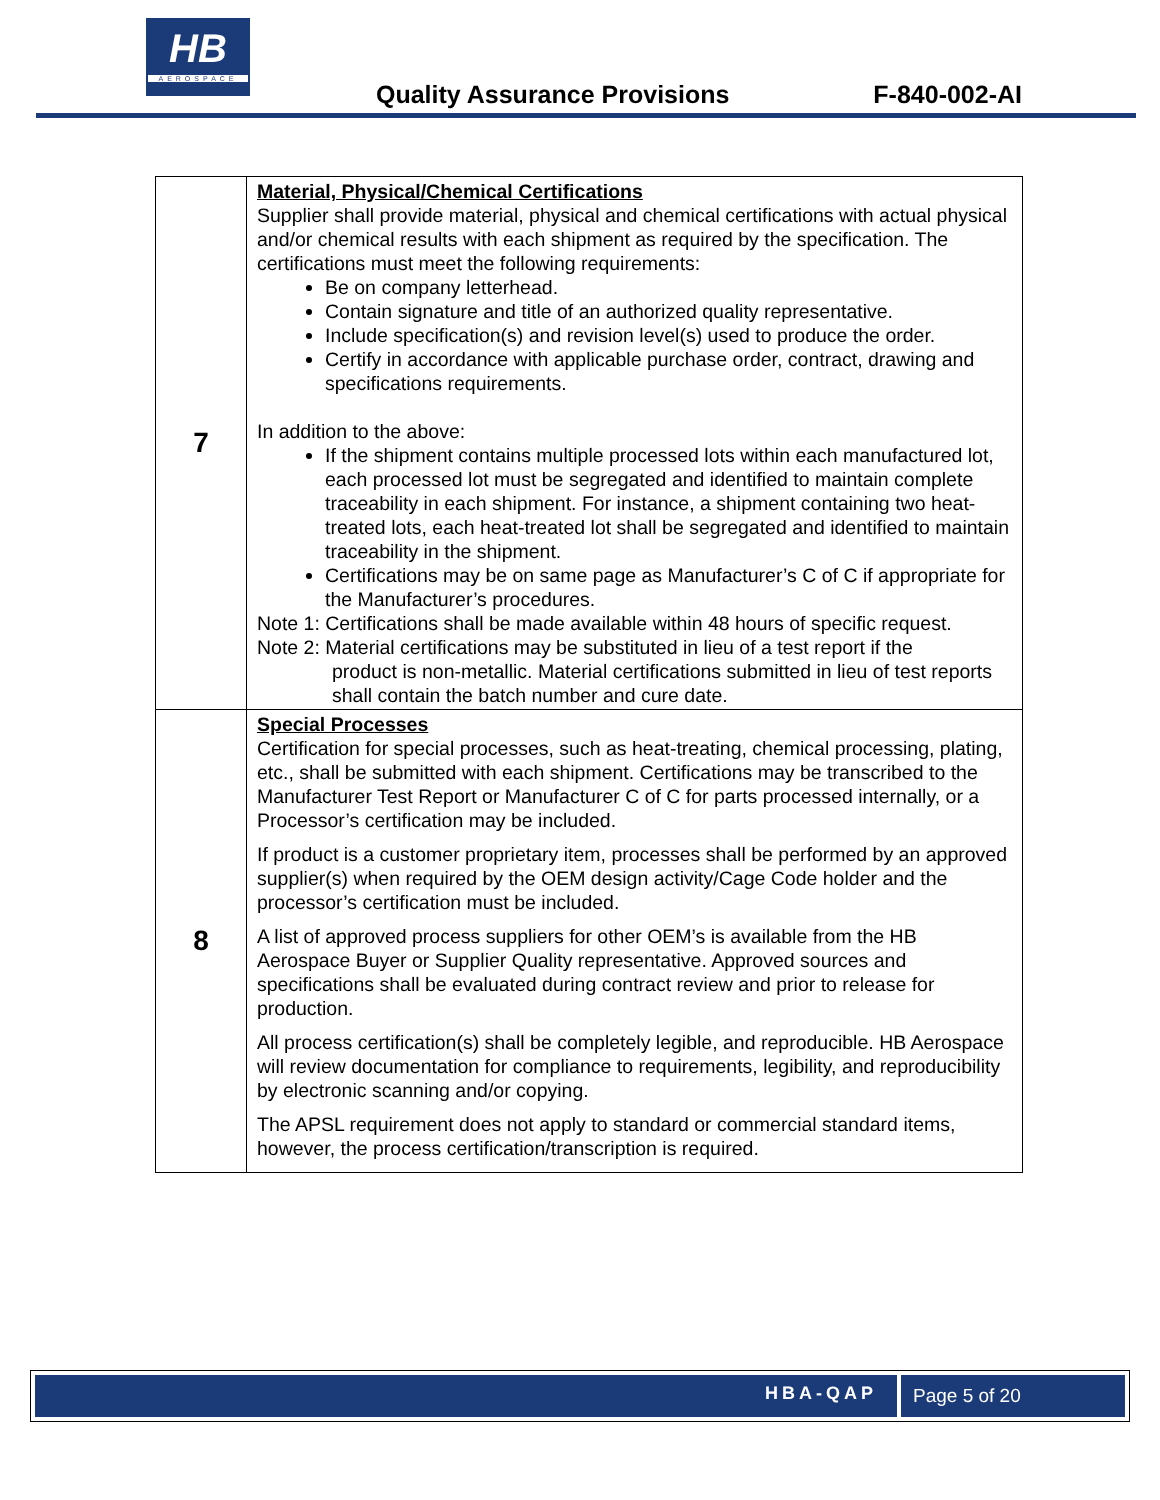HB
AEROSPACE
Quality Assurance Provisions F-840-002-AI
| 7 | Material, Physical/Chemical Certifications Supplier shall provide material, physical and chemical certifications with actual physical and/or chemical results with each shipment as required by the specification. The certifications must meet the following requirements: Be on company letterhead. Contain signature and title of an authorized quality representative. Include specification(s) and revision level(s) used to produce the order. Certify in accordance with applicable purchase order, contract, drawing and specifications requirements. In addition to the above: If the shipment contains multiple processed lots within each manufactured lot, each processed lot must be segregated and identified to maintain complete traceability in each shipment. For instance, a shipment containing two heat-treated lots, each heat-treated lot shall be segregated and identified to maintain traceability in the shipment. Certifications may be on same page as Manufacturer’s C of C if appropriate for the Manufacturer’s procedures. Note 1: Certifications shall be made available within 48 hours of specific request. Note 2: Material certifications may be substituted in lieu of a test report if the product is non-metallic. Material certifications submitted in lieu of test reports shall contain the batch number and cure date. |
| 8 | Special Processes Certification for special processes, such as heat-treating, chemical processing, plating, etc., shall be submitted with each shipment. Certifications may be transcribed to the Manufacturer Test Report or Manufacturer C of C for parts processed internally, or a Processor’s certification may be included. If product is a customer proprietary item, processes shall be performed by an approved supplier(s) when required by the OEM design activity/Cage Code holder and the processor’s certification must be included. A list of approved process suppliers for other OEM’s is available from the HB Aerospace Buyer or Supplier Quality representative. Approved sources and specifications shall be evaluated during contract review and prior to release for production. All process certification(s) shall be completely legible, and reproducible. HB Aerospace will review documentation for compliance to requirements, legibility, and reproducibility by electronic scanning and/or copying. The APSL requirement does not apply to standard or commercial standard items, however, the process certification/transcription is required. |
HBA-QAP Page 5 of 20